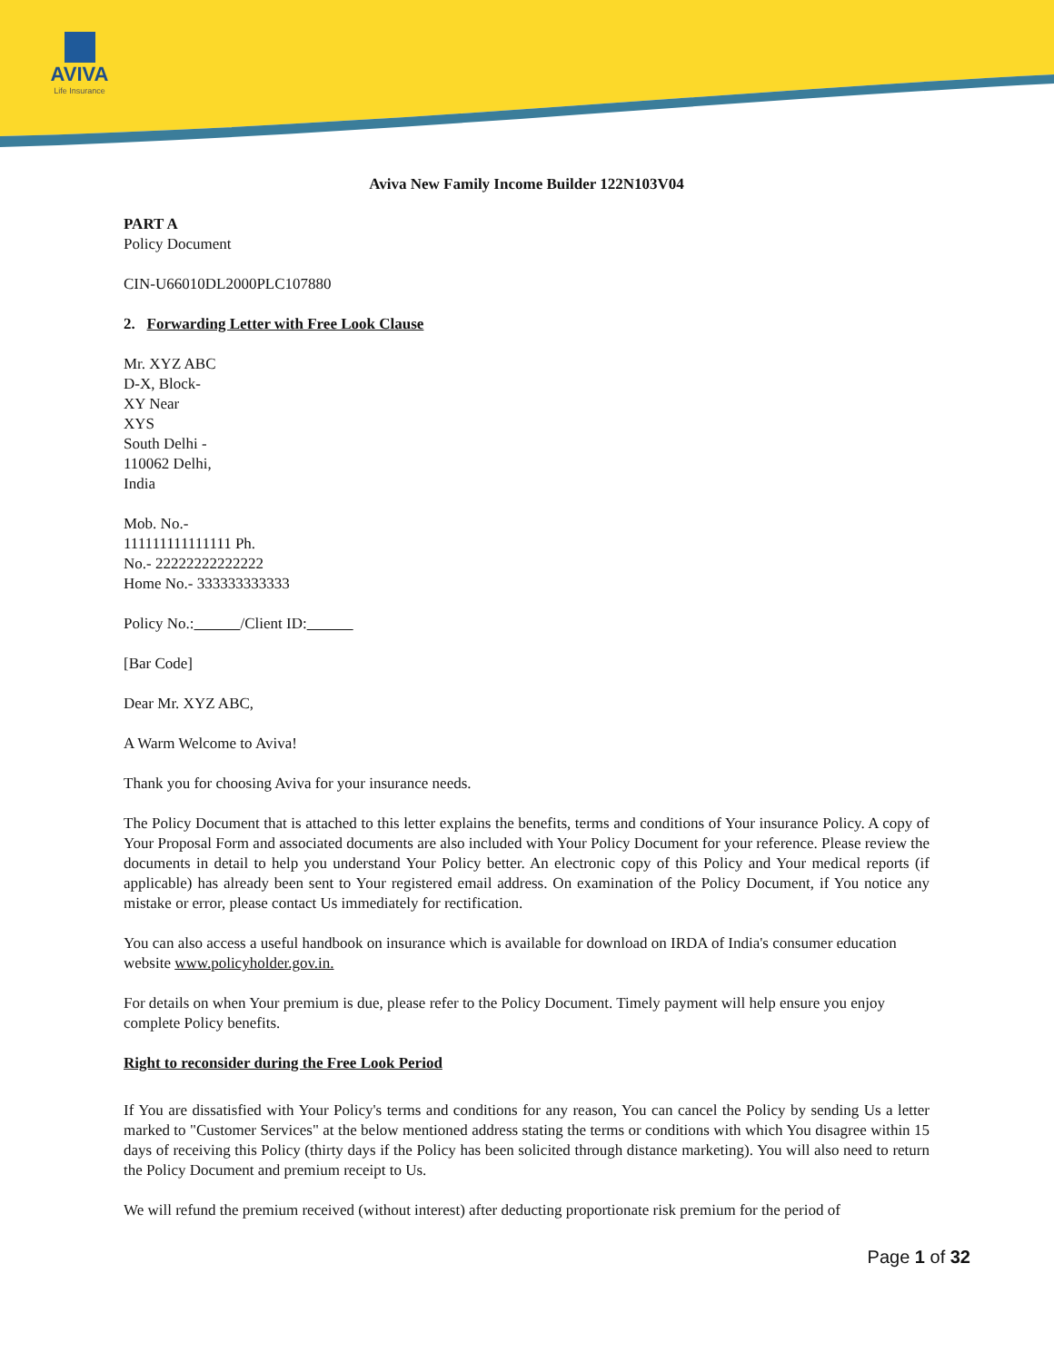AVIVA
Life Insurance
Aviva New Family Income Builder 122N103V04
PART A
Policy Document
CIN-U66010DL2000PLC107880
2. Forwarding Letter with Free Look Clause
Mr. XYZ ABC
D-X, Block-
XY Near
XYS
South Delhi -
110062 Delhi,
India
Mob. No.-
111111111111111 Ph.
No.- 22222222222222
Home No.- 333333333333
Policy No.: /Client ID:
[Bar Code]
Dear Mr. XYZ ABC,
A Warm Welcome to Aviva!
Thank you for choosing Aviva for your insurance needs.
The Policy Document that is attached to this letter explains the benefits, terms and conditions of Your insurance Policy. A copy of Your Proposal Form and associated documents are also included with Your Policy Document for your reference. Please review the documents in detail to help you understand Your Policy better. An electronic copy of this Policy and Your medical reports (if applicable) has already been sent to Your registered email address. On examination of the Policy Document, if You notice any mistake or error, please contact Us immediately for rectification.
You can also access a useful handbook on insurance which is available for download on IRDA of India's consumer education website www.policyholder.gov.in.
For details on when Your premium is due, please refer to the Policy Document. Timely payment will help ensure you enjoy complete Policy benefits.
Right to reconsider during the Free Look Period
If You are dissatisfied with Your Policy's terms and conditions for any reason, You can cancel the Policy by sending Us a letter marked to "Customer Services" at the below mentioned address stating the terms or conditions with which You disagree within 15 days of receiving this Policy (thirty days if the Policy has been solicited through distance marketing). You will also need to return the Policy Document and premium receipt to Us.
We will refund the premium received (without interest) after deducting proportionate risk premium for the period of
Page 1 of 32